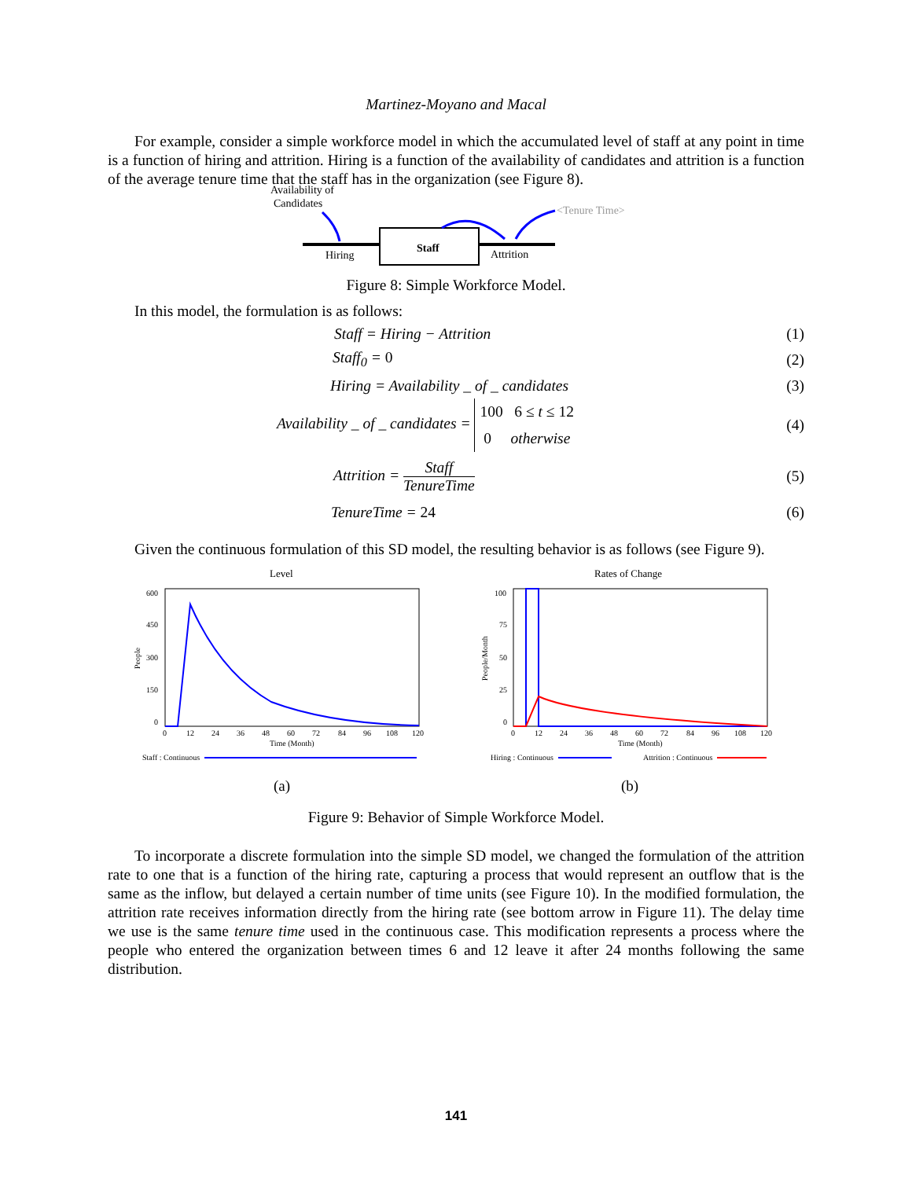Martinez-Moyano and Macal
For example, consider a simple workforce model in which the accumulated level of staff at any point in time is a function of hiring and attrition. Hiring is a function of the availability of candidates and attrition is a function of the average tenure time that the staff has in the organization (see Figure 8).
Availability of
Candidates
<Tenure Time>
Hiring
Attrition
Staff
Figure 8: Simple Workforce Model.
In this model, the formulation is as follows:
Staff = Hiring − Attrition (1)
Staff<sub>0</sub> = 0 (2)
Hiring = Availability _ of _ candidates (3)
Availability _ of _ candidates = 100 6 ≤ t ≤ 12
0 otherwise (4)
Attrition = Staff TenureTime (5)
TenureTime = 24 (6)
Given the continuous formulation of this SD model, the resulting behavior is as follows (see Figure 9).
Level
600
450
300
150
0
0
12
24
36
48
60
72
84
96
108
120
Time (Month)
People
Staff : Continuous
Rates of Change
100
75
50
25
0
0
12
24
36
48
60
72
84
96
108
120
Time (Month)
People/Month
Hiring : Continuous
Attrition : Continuous
(a)
(b)
Figure 9: Behavior of Simple Workforce Model.
To incorporate a discrete formulation into the simple SD model, we changed the formulation of the attrition rate to one that is a function of the hiring rate, capturing a process that would represent an outflow that is the same as the inflow, but delayed a certain number of time units (see Figure 10). In the modified formulation, the attrition rate receives information directly from the hiring rate (see bottom arrow in Figure 11). The delay time we use is the same tenure time used in the continuous case. This modification represents a process where the people who entered the organization between times 6 and 12 leave it after 24 months following the same distribution.
141